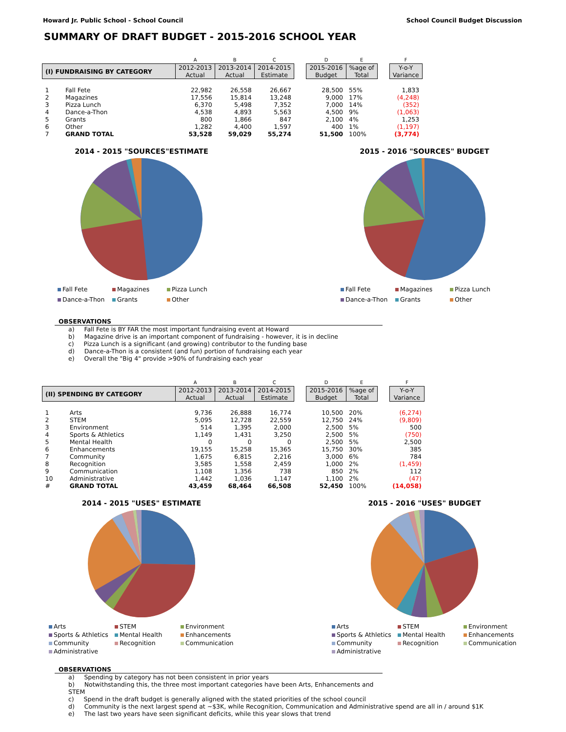Howard Jr. Public School - School Council School Council Budget Discussion
SUMMARY OF DRAFT BUDGET - 2015-2016 SCHOOL YEAR
| | | A | B | C | | D | E | | F |
| --- | --- | --- | --- | --- | --- | --- | --- | --- | --- |
| (I) FUNDRAISING BY CATEGORY | | 2012-2013 Actual | 2013-2014 Actual | 2014-2015 Estimate | | 2015-2016 Budget | %age of Total | | Y-o-Y Variance |
| 1 | Fall Fete | 22,982 | 26,558 | 26,667 | | 28,500 | 55% | | 1,833 |
| 2 | Magazines | 17,556 | 15,814 | 13,248 | | 9,000 | 17% | | (4,248) |
| 3 | Pizza Lunch | 6,370 | 5,498 | 7,352 | | 7,000 | 14% | | (352) |
| 4 | Dance-a-Thon | 4,538 | 4,893 | 5,563 | | 4,500 | 9% | | (1,063) |
| 5 | Grants | 800 | 1,866 | 847 | | 2,100 | 4% | | 1,253 |
| 6 | Other | 1,282 | 4,400 | 1,597 | | 400 | 1% | | (1,197) |
| 7 | GRAND TOTAL | 53,528 | 59,029 | 55,274 | | 51,500 | 100% | | (3,774) |
2014 - 2015 "SOURCES"ESTIMATE
Fall Fete Magazines Pizza Lunch Dance-a-Thon Grants Other
2015 - 2016 "SOURCES" BUDGET
Fall Fete Magazines Pizza Lunch Dance-a-Thon Grants Other
OBSERVATIONS
a) Fall Fete is BY FAR the most important fundraising event at Howard
b) Magazine drive is an important component of fundraising - however, it is in decline
c) Pizza Lunch is a significant (and growing) contributor to the funding base
d) Dance-a-Thon is a consistent (and fun) portion of fundraising each year
e) Overall the "Big 4" provide >90% of fundraising each year
| | | A | B | C | | D | E | | F |
| --- | --- | --- | --- | --- | --- | --- | --- | --- | --- |
| (II) SPENDING BY CATEGORY | | 2012-2013 Actual | 2013-2014 Actual | 2014-2015 Estimate | | 2015-2016 Budget | %age of Total | | Y-o-Y Variance |
| 1 | Arts | 9,736 | 26,888 | 16,774 | | 10,500 | 20% | | (6,274) |
| 2 | STEM | 5,095 | 12,728 | 22,559 | | 12,750 | 24% | | (9,809) |
| 3 | Environment | 514 | 1,395 | 2,000 | | 2,500 | 5% | | 500 |
| 4 | Sports & Athletics | 1,149 | 1,431 | 3,250 | | 2,500 | 5% | | (750) |
| 5 | Mental Health | 0 | 0 | 0 | | 2,500 | 5% | | 2,500 |
| 6 | Enhancements | 19,155 | 15,258 | 15,365 | | 15,750 | 30% | | 385 |
| 7 | Community | 1,675 | 6,815 | 2,216 | | 3,000 | 6% | | 784 |
| 8 | Recognition | 3,585 | 1,558 | 2,459 | | 1,000 | 2% | | (1,459) |
| 9 | Communication | 1,108 | 1,356 | 738 | | 850 | 2% | | 112 |
| 10 | Administrative | 1,442 | 1,036 | 1,147 | | 1,100 | 2% | | (47) |
| # | GRAND TOTAL | 43,459 | 68,464 | 66,508 | | 52,450 | 100% | | (14,058) |
2014 - 2015 "USES" ESTIMATE
Arts STEM Environment Sports & Athletics Mental Health Enhancements Community Recognition Communication Administrative
2015 - 2016 "USES" BUDGET
Arts STEM Environment Sports & Athletics Mental Health Enhancements Community Recognition Communication Administrative
OBSERVATIONS
a) Spending by category has not been consistent in prior years
b) Notwithstanding this, the three most important categories have been Arts, Enhancements and STEM
c) Spend in the draft budget is generally aligned with the stated priorities of the school council
d) Community is the next largest spend at ~$3K, while Recognition, Communication and Administrative spend are all in / around $1K
e) The last two years have seen significant deficits, while this year slows that trend